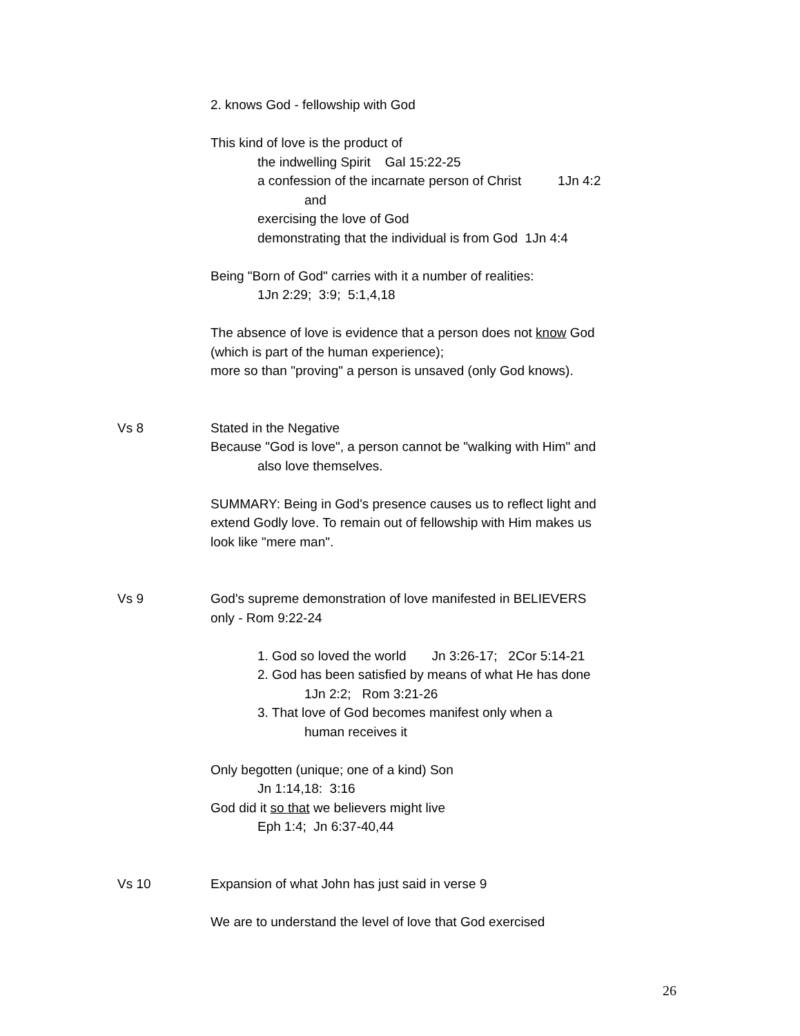2. knows God - fellowship with God
This kind of love is the product of
the indwelling Spirit Gal 15:22-25
a confession of the incarnate person of Christ 1Jn 4:2
and
exercising the love of God
demonstrating that the individual is from God 1Jn 4:4
Being "Born of God" carries with it a number of realities:
1Jn 2:29; 3:9; 5:1,4,18
The absence of love is evidence that a person does not know God
(which is part of the human experience);
more so than "proving" a person is unsaved (only God knows).
Vs 8 Stated in the Negative
Because "God is love", a person cannot be "walking with Him" and
also love themselves.
SUMMARY: Being in God's presence causes us to reflect light and
extend Godly love. To remain out of fellowship with Him makes us
look like "mere man".
Vs 9 God's supreme demonstration of love manifested in BELIEVERS
only - Rom 9:22-24
1. God so loved the world Jn 3:26-17; 2Cor 5:14-21
2. God has been satisfied by means of what He has done
1Jn 2:2; Rom 3:21-26
3. That love of God becomes manifest only when a
human receives it
Only begotten (unique; one of a kind) Son
Jn 1:14,18: 3:16
God did it so that we believers might live
Eph 1:4; Jn 6:37-40,44
Vs 10 Expansion of what John has just said in verse 9
We are to understand the level of love that God exercised
26